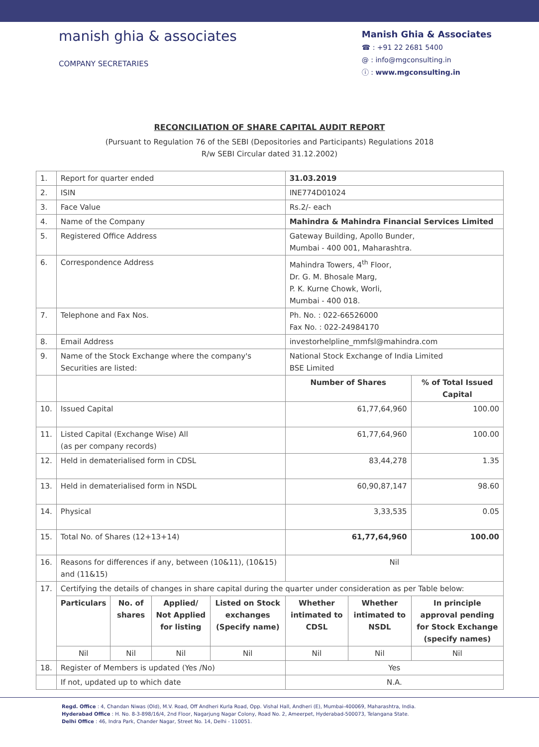manish ghia & associates
COMPANY SECRETARIES
Manish Ghia & Associates
☎ : +91 22 2681 5400
@ : info@mgconsulting.in
ⓘ : www.mgconsulting.in
RECONCILIATION OF SHARE CAPITAL AUDIT REPORT
(Pursuant to Regulation 76 of the SEBI (Depositories and Participants) Regulations 2018
R/w SEBI Circular dated 31.12.2002)
| 1. | Report for quarter ended | | | | 31.03.2019 | | |
| 2. | ISIN | | | | INE774D01024 | | |
| 3. | Face Value | | | | Rs.2/- each | | |
| 4. | Name of the Company | | | | Mahindra & Mahindra Financial Services Limited | | |
| 5. | Registered Office Address | | | | Gateway Building, Apollo Bunder, Mumbai - 400 001, Maharashtra. | | |
| 6. | Correspondence Address | | | | Mahindra Towers, 4<sup>th</sup> Floor, Dr. G. M. Bhosale Marg, P. K. Kurne Chowk, Worli, Mumbai - 400 018. | | |
| 7. | Telephone and Fax Nos. | | | | Ph. No. : 022-66526000 Fax No. : 022-24984170 | | |
| 8. | Email Address | | | | investorhelpline_mmfsl@mahindra.com | | |
| 9. | Name of the Stock Exchange where the company's Securities are listed: | | | | National Stock Exchange of India Limited BSE Limited | | |
| | | | | | Number of Shares | | % of Total Issued Capital |
| 10. | Issued Capital | | | | 61,77,64,960 | | 100.00 |
| 11. | Listed Capital (Exchange Wise) All (as per company records) | | | | 61,77,64,960 | | 100.00 |
| 12. | Held in dematerialised form in CDSL | | | | 83,44,278 | | 1.35 |
| 13. | Held in dematerialised form in NSDL | | | | 60,90,87,147 | | 98.60 |
| 14. | Physical | | | | 3,33,535 | | 0.05 |
| 15. | Total No. of Shares (12+13+14) | | | | 61,77,64,960 | | 100.00 |
| 16. | Reasons for differences if any, between (10&11), (10&15) and (11&15) | | | | Nil | | |
| 17. | Certifying the details of changes in share capital during the quarter under consideration as per Table below: | | | | | | |
| | Particulars | No. of shares | Applied/ Not Applied for listing | Listed on Stock exchanges (Specify name) | Whether intimated to CDSL | Whether intimated to NSDL | In principle approval pending for Stock Exchange (specify names) |
| | Nil | Nil | Nil | Nil | Nil | Nil | Nil |
| 18. | Register of Members is updated (Yes /No) | | | | Yes | | |
| | If not, updated up to which date | | | | N.A. | | |
Regd. Office : 4, Chandan Niwas (Old), M.V. Road, Off Andheri Kurla Road, Opp. Vishal Hall, Andheri (E), Mumbai-400069, Maharashtra, India.
Hyderabad Office : H. No. 8-3-898/16/4, 2nd Floor, Nagarjung Nagar Colony, Road No. 2, Ameerpet, Hyderabad-500073, Telangana State.
Delhi Office : 46, Indra Park, Chander Nagar, Street No. 14, Delhi - 110051.